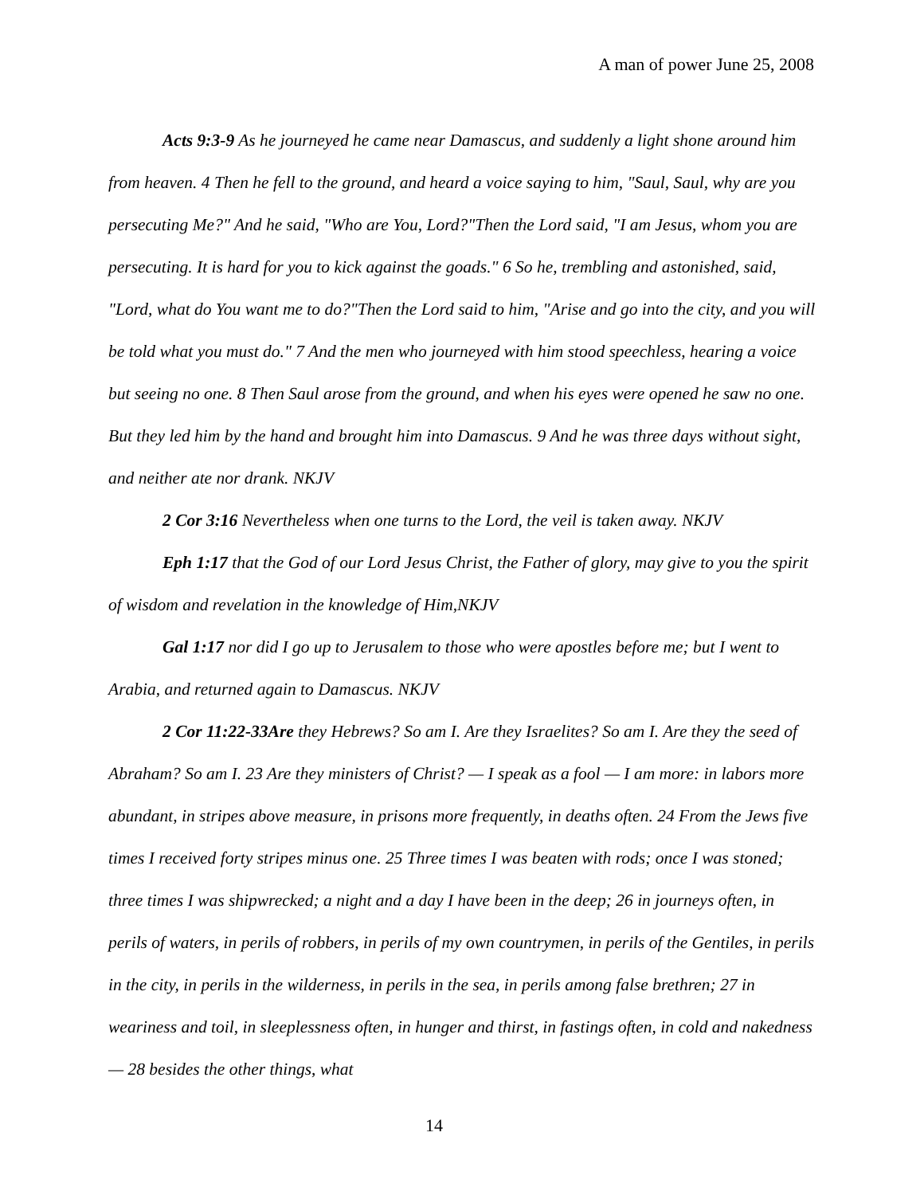A man of power June 25, 2008
Acts 9:3-9 As he journeyed he came near Damascus, and suddenly a light shone around him from heaven. 4 Then he fell to the ground, and heard a voice saying to him, "Saul, Saul, why are you persecuting Me?" And he said, "Who are You, Lord?"Then the Lord said, "I am Jesus, whom you are persecuting. It is hard for you to kick against the goads." 6 So he, trembling and astonished, said, "Lord, what do You want me to do?"Then the Lord said to him, "Arise and go into the city, and you will be told what you must do." 7 And the men who journeyed with him stood speechless, hearing a voice but seeing no one. 8 Then Saul arose from the ground, and when his eyes were opened he saw no one. But they led him by the hand and brought him into Damascus. 9 And he was three days without sight, and neither ate nor drank. NKJV
2 Cor 3:16 Nevertheless when one turns to the Lord, the veil is taken away. NKJV
Eph 1:17 that the God of our Lord Jesus Christ, the Father of glory, may give to you the spirit of wisdom and revelation in the knowledge of Him,NKJV
Gal 1:17 nor did I go up to Jerusalem to those who were apostles before me; but I went to Arabia, and returned again to Damascus. NKJV
2 Cor 11:22-33Are they Hebrews? So am I. Are they Israelites? So am I. Are they the seed of Abraham? So am I. 23 Are they ministers of Christ? — I speak as a fool — I am more: in labors more abundant, in stripes above measure, in prisons more frequently, in deaths often. 24 From the Jews five times I received forty stripes minus one. 25 Three times I was beaten with rods; once I was stoned; three times I was shipwrecked; a night and a day I have been in the deep; 26 in journeys often, in perils of waters, in perils of robbers, in perils of my own countrymen, in perils of the Gentiles, in perils in the city, in perils in the wilderness, in perils in the sea, in perils among false brethren; 27 in weariness and toil, in sleeplessness often, in hunger and thirst, in fastings often, in cold and nakedness — 28 besides the other things, what
14